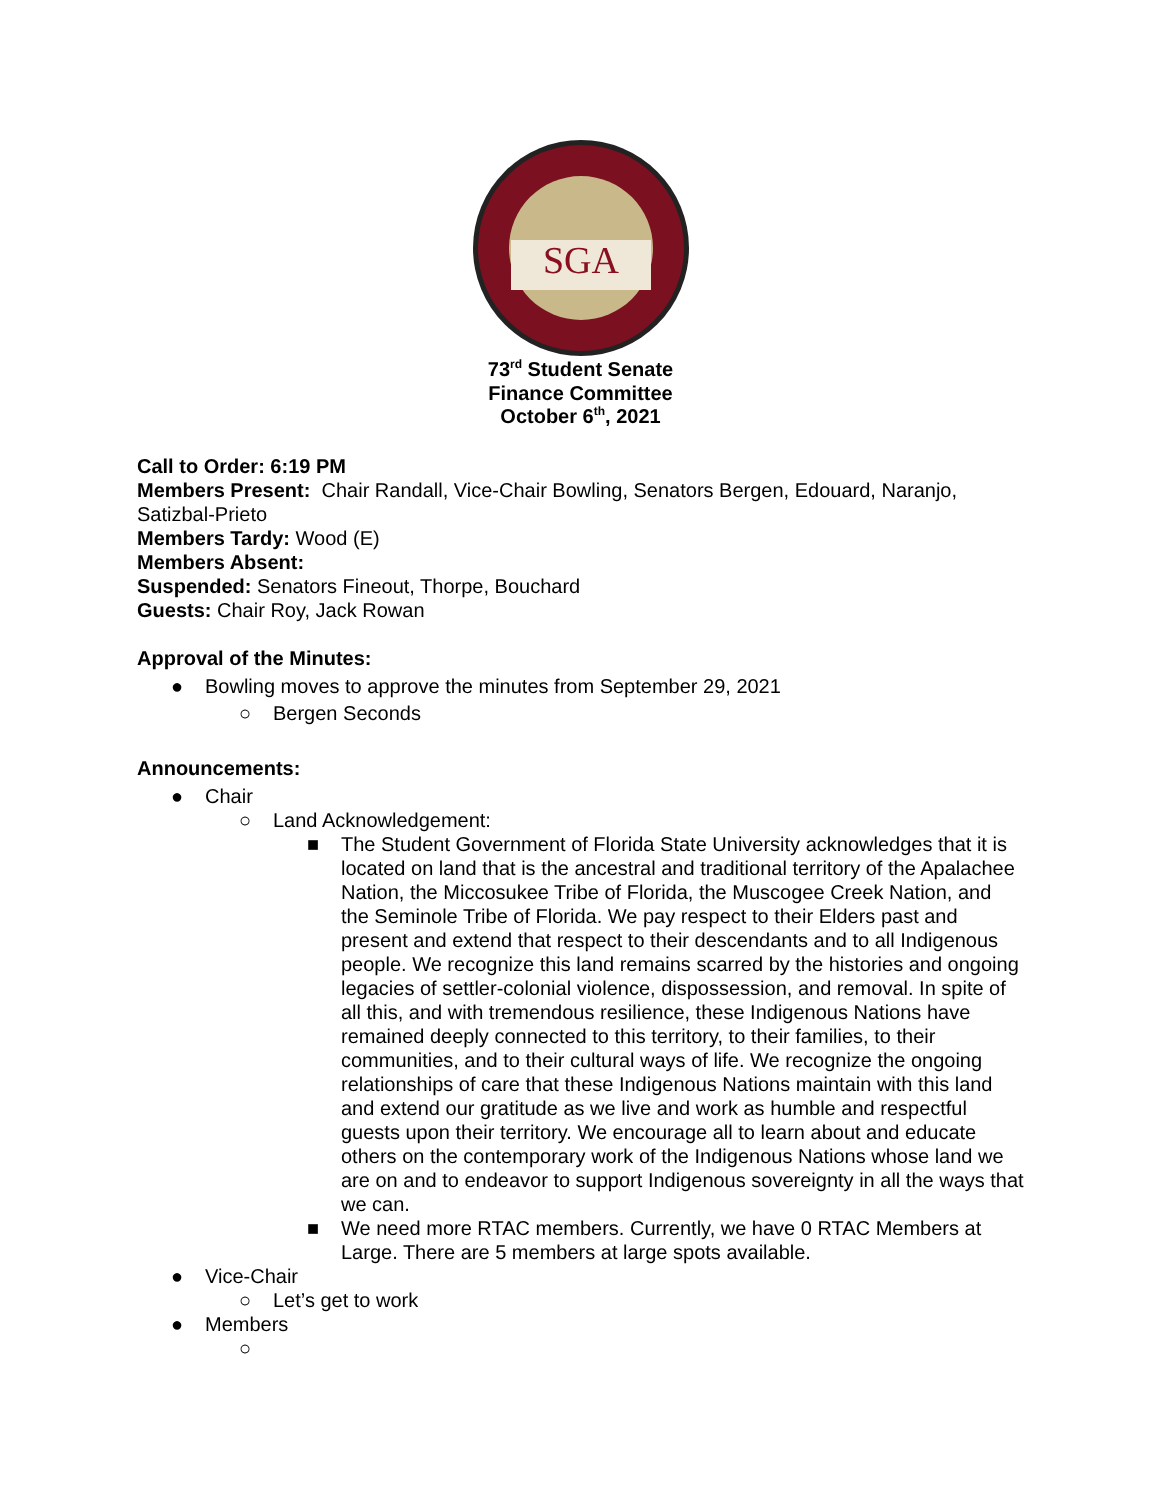SGA
73<sup>rd</sup> Student Senate
Finance Committee
October 6<sup>th</sup>, 2021
Call to Order: 6:19 PM
Members Present: Chair Randall, Vice-Chair Bowling, Senators Bergen, Edouard, Naranjo, Satizbal-Prieto
Members Tardy: Wood (E)
Members Absent:
Suspended: Senators Fineout, Thorpe, Bouchard
Guests: Chair Roy, Jack Rowan
Approval of the Minutes:
● Bowling moves to approve the minutes from September 29, 2021
○ Bergen Seconds
Announcements:
● Chair
○ Land Acknowledgement:
■ The Student Government of Florida State University acknowledges that it is located on land that is the ancestral and traditional territory of the Apalachee Nation, the Miccosukee Tribe of Florida, the Muscogee Creek Nation, and the Seminole Tribe of Florida. We pay respect to their Elders past and present and extend that respect to their descendants and to all Indigenous people. We recognize this land remains scarred by the histories and ongoing legacies of settler-colonial violence, dispossession, and removal. In spite of all this, and with tremendous resilience, these Indigenous Nations have remained deeply connected to this territory, to their families, to their communities, and to their cultural ways of life. We recognize the ongoing relationships of care that these Indigenous Nations maintain with this land and extend our gratitude as we live and work as humble and respectful guests upon their territory. We encourage all to learn about and educate others on the contemporary work of the Indigenous Nations whose land we are on and to endeavor to support Indigenous sovereignty in all the ways that we can.
■ We need more RTAC members. Currently, we have 0 RTAC Members at Large. There are 5 members at large spots available.
● Vice-Chair
○ Let’s get to work
● Members
○